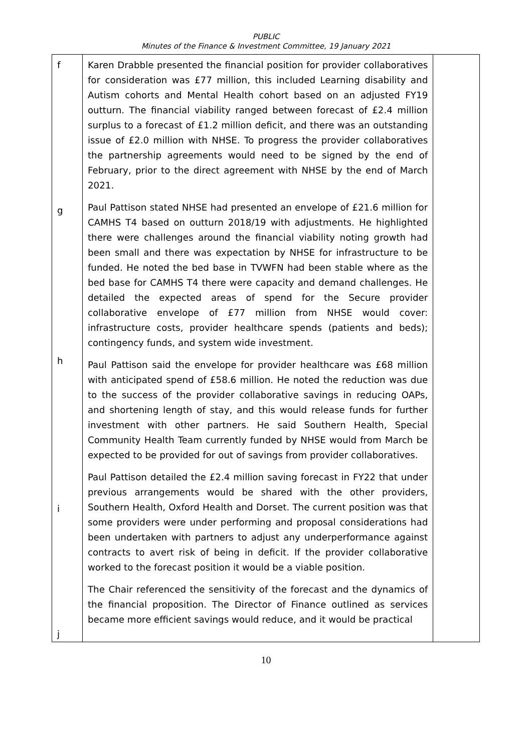PUBLIC
Minutes of the Finance & Investment Committee, 19 January 2021
| f g h i j | Karen Drabble presented the financial position for provider collaboratives for consideration was £77 million, this included Learning disability and Autism cohorts and Mental Health cohort based on an adjusted FY19 outturn. The financial viability ranged between forecast of £2.4 million surplus to a forecast of £1.2 million deficit, and there was an outstanding issue of £2.0 million with NHSE. To progress the provider collaboratives the partnership agreements would need to be signed by the end of February, prior to the direct agreement with NHSE by the end of March 2021. Paul Pattison stated NHSE had presented an envelope of £21.6 million for CAMHS T4 based on outturn 2018/19 with adjustments. He highlighted there were challenges around the financial viability noting growth had been small and there was expectation by NHSE for infrastructure to be funded. He noted the bed base in TVWFN had been stable where as the bed base for CAMHS T4 there were capacity and demand challenges. He detailed the expected areas of spend for the Secure provider collaborative envelope of £77 million from NHSE would cover: infrastructure costs, provider healthcare spends (patients and beds); contingency funds, and system wide investment. Paul Pattison said the envelope for provider healthcare was £68 million with anticipated spend of £58.6 million. He noted the reduction was due to the success of the provider collaborative savings in reducing OAPs, and shortening length of stay, and this would release funds for further investment with other partners. He said Southern Health, Special Community Health Team currently funded by NHSE would from March be expected to be provided for out of savings from provider collaboratives. Paul Pattison detailed the £2.4 million saving forecast in FY22 that under previous arrangements would be shared with the other providers, Southern Health, Oxford Health and Dorset. The current position was that some providers were under performing and proposal considerations had been undertaken with partners to adjust any underperformance against contracts to avert risk of being in deficit. If the provider collaborative worked to the forecast position it would be a viable position. The Chair referenced the sensitivity of the forecast and the dynamics of the financial proposition. The Director of Finance outlined as services became more efficient savings would reduce, and it would be practical | |
10